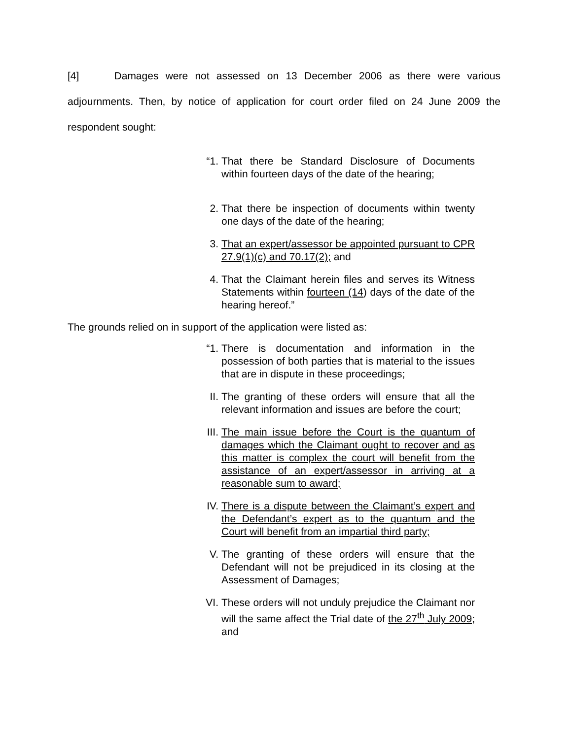[4] Damages were not assessed on 13 December 2006 as there were various adjournments. Then, by notice of application for court order filed on 24 June 2009 the respondent sought:
“1. That there be Standard Disclosure of Documents within fourteen days of the date of the hearing;
2. That there be inspection of documents within twenty one days of the date of the hearing;
3. That an expert/assessor be appointed pursuant to CPR 27.9(1)(c) and 70.17(2); and
4. That the Claimant herein files and serves its Witness Statements within fourteen (14) days of the date of the hearing hereof.”
The grounds relied on in support of the application were listed as:
“1. There is documentation and information in the possession of both parties that is material to the issues that are in dispute in these proceedings;
II. The granting of these orders will ensure that all the relevant information and issues are before the court;
III. The main issue before the Court is the quantum of damages which the Claimant ought to recover and as this matter is complex the court will benefit from the assistance of an expert/assessor in arriving at a reasonable sum to award;
IV. There is a dispute between the Claimant’s expert and the Defendant’s expert as to the quantum and the Court will benefit from an impartial third party;
V. The granting of these orders will ensure that the Defendant will not be prejudiced in its closing at the Assessment of Damages;
VI. These orders will not unduly prejudice the Claimant nor will the same affect the Trial date of the 27<sup>th</sup> July 2009; and